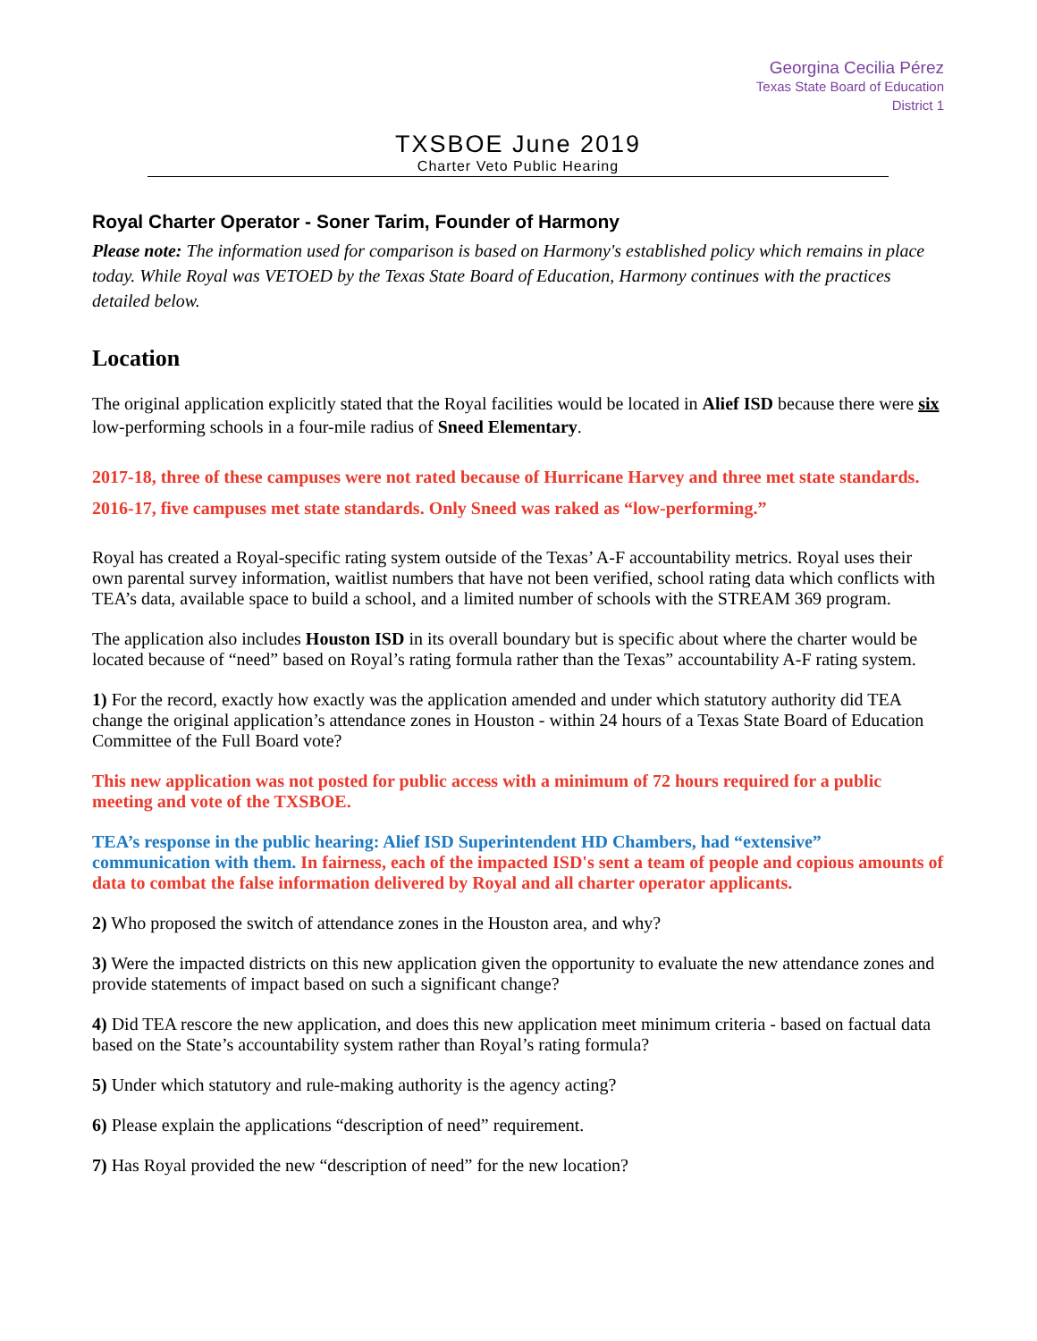Georgina Cecilia Pérez
Texas State Board of Education
District 1
TXSBOE June 2019
Charter Veto Public Hearing
Royal Charter Operator - Soner Tarim, Founder of Harmony
Please note: The information used for comparison is based on Harmony's established policy which remains in place today. While Royal was VETOED by the Texas State Board of Education, Harmony continues with the practices detailed below.
Location
The original application explicitly stated that the Royal facilities would be located in Alief ISD because there were six low-performing schools in a four-mile radius of Sneed Elementary.
2017-18, three of these campuses were not rated because of Hurricane Harvey and three met state standards.
2016-17, five campuses met state standards. Only Sneed was raked as “low-performing.”
Royal has created a Royal-specific rating system outside of the Texas’ A-F accountability metrics. Royal uses their own parental survey information, waitlist numbers that have not been verified, school rating data which conflicts with TEA’s data, available space to build a school, and a limited number of schools with the STREAM 369 program.
The application also includes Houston ISD in its overall boundary but is specific about where the charter would be located because of “need” based on Royal’s rating formula rather than the Texas” accountability A-F rating system.
1) For the record, exactly how exactly was the application amended and under which statutory authority did TEA change the original application’s attendance zones in Houston - within 24 hours of a Texas State Board of Education Committee of the Full Board vote?
This new application was not posted for public access with a minimum of 72 hours required for a public meeting and vote of the TXSBOE.
TEA’s response in the public hearing: Alief ISD Superintendent HD Chambers, had “extensive” communication with them. In fairness, each of the impacted ISD's sent a team of people and copious amounts of data to combat the false information delivered by Royal and all charter operator applicants.
2) Who proposed the switch of attendance zones in the Houston area, and why?
3) Were the impacted districts on this new application given the opportunity to evaluate the new attendance zones and provide statements of impact based on such a significant change?
4) Did TEA rescore the new application, and does this new application meet minimum criteria - based on factual data based on the State’s accountability system rather than Royal’s rating formula?
5) Under which statutory and rule-making authority is the agency acting?
6) Please explain the applications “description of need” requirement.
7) Has Royal provided the new “description of need” for the new location?